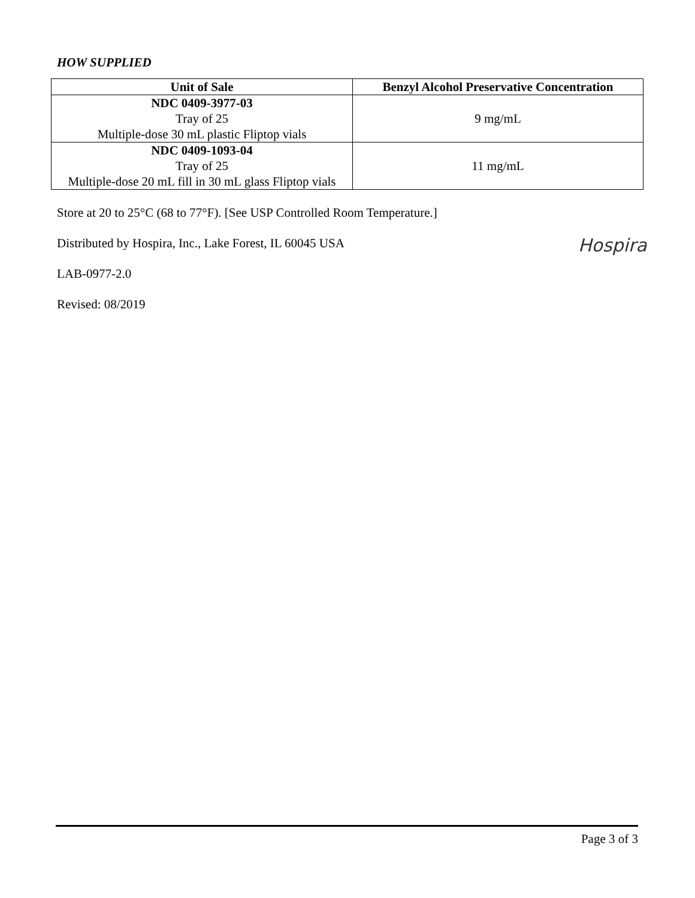HOW SUPPLIED
| Unit of Sale | Benzyl Alcohol Preservative Concentration |
| --- | --- |
| NDC 0409-3977-03 Tray of 25 Multiple-dose 30 mL plastic Fliptop vials | 9 mg/mL |
| NDC 0409-1093-04 Tray of 25 Multiple-dose 20 mL fill in 30 mL glass Fliptop vials | 11 mg/mL |
Store at 20 to 25°C (68 to 77°F). [See USP Controlled Room Temperature.]
Distributed by Hospira, Inc., Lake Forest, IL 60045 USA
LAB-0977-2.0
Revised: 08/2019
Hospira
Page 3 of 3